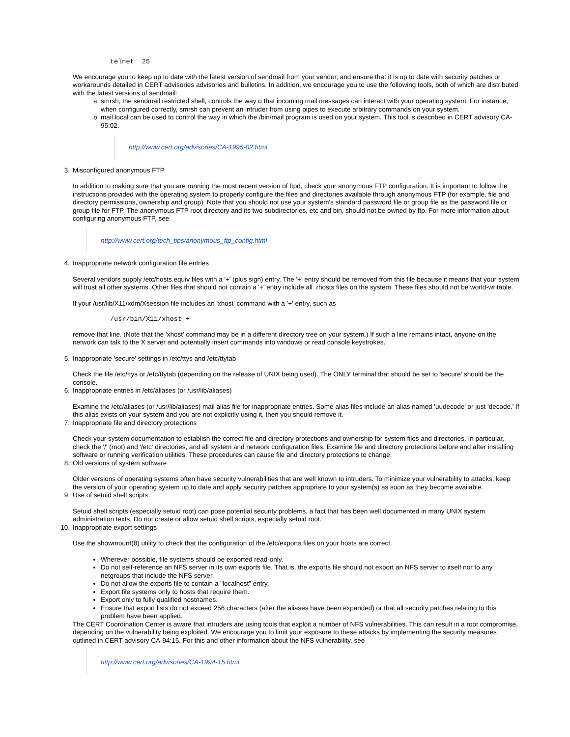telnet  25
We encourage you to keep up to date with the latest version of sendmail from your vendor, and ensure that it is up to date with security patches or workarounds detailed in CERT advisories advisories and bulletins. In addition, we encourage you to use the following tools, both of which are distributed with the latest versions of sendmail:
a. smrsh, the sendmail restricted shell, controls the way o that incoming mail messages can interact with your operating system. For instance, when configured correctly, smrsh can prevent an intruder from using pipes to execute arbitrary commands on your system.
b. mail.local can be used to control the way in which the /bin/mail program is used on your system. This tool is described in CERT advisory CA-95:02.
http://www.cert.org/advisories/CA-1995-02.html
3. Misconfigured anonymous FTP
In addition to making sure that you are running the most recent version of ftpd, check your anonymous FTP configuration. It is important to follow the instructions provided with the operating system to properly configure the files and directories available through anonymous FTP (for example, file and directory permissions, ownership and group). Note that you should not use your system's standard password file or group file as the password file or group file for FTP. The anonymous FTP root directory and its two subdirectories, etc and bin, should not be owned by ftp. For more information about configuring anonymous FTP, see
http://www.cert.org/tech_tips/anonymous_ftp_config.html
4. Inappropriate network configuration file entries
Several vendors supply /etc/hosts.equiv files with a '+' (plus sign) entry. The '+' entry should be removed from this file because it means that your system will trust all other systems. Other files that should not contain a '+' entry include all .rhosts files on the system. These files should not be world-writable.
If your /usr/lib/X11/xdm/Xsession file includes an 'xhost' command with a '+' entry, such as
/usr/bin/X11/xhost +
remove that line. (Note that the 'xhost' command may be in a different directory tree on your system.) If such a line remains intact, anyone on the network can talk to the X server and potentially insert commands into windows or read console keystrokes.
5. Inappropriate 'secure' settings in /etc/ttys and /etc/ttytab
Check the file /etc/ttys or /etc/ttytab (depending on the release of UNIX being used). The ONLY terminal that should be set to 'secure' should be the console.
6. Inappropriate entries in /etc/aliases (or /usr/lib/aliases)
Examine the /etc/aliases (or /usr/lib/aliases) mail alias file for inappropriate entries. Some alias files include an alias named 'uudecode' or just 'decode.' If this alias exists on your system and you are not explicitly using it, then you should remove it.
7. Inappropriate file and directory protections
Check your system documentation to establish the correct file and directory protections and ownership for system files and directories. In particular, check the '/' (root) and '/etc' directories, and all system and network configuration files. Examine file and directory protections before and after installing software or running verification utilities. These procedures can cause file and directory protections to change.
8. Old versions of system software
Older versions of operating systems often have security vulnerabilities that are well known to intruders. To minimize your vulnerability to attacks, keep the version of your operating system up to date and apply security patches appropriate to your system(s) as soon as they become available.
9. Use of setuid shell scripts
Setuid shell scripts (especially setuid root) can pose potential security problems, a fact that has been well documented in many UNIX system administration texts. Do not create or allow setuid shell scripts, especially setuid root.
10. Inappropriate export settings
Use the showmount(8) utility to check that the configuration of the /etc/exports files on your hosts are correct.
Wherever possible, file systems should be exported read-only.
Do not self-reference an NFS server in its own exports file. That is, the exports file should not export an NFS server to itself nor to any netgroups that include the NFS server.
Do not allow the exports file to contain a "localhost" entry.
Export file systems only to hosts that require them.
Export only to fully qualified hostnames.
Ensure that export lists do not exceed 256 characters (after the aliases have been expanded) or that all security patches relating to this problem have been applied.
The CERT Coordination Center is aware that intruders are using tools that exploit a number of NFS vulnerabilities. This can result in a root compromise, depending on the vulnerability being exploited. We encourage you to limit your exposure to these attacks by implementing the security measures outlined in CERT advisory CA-94:15. For this and other information about the NFS vulnerability, see
http://www.cert.org/advisories/CA-1994-15.html